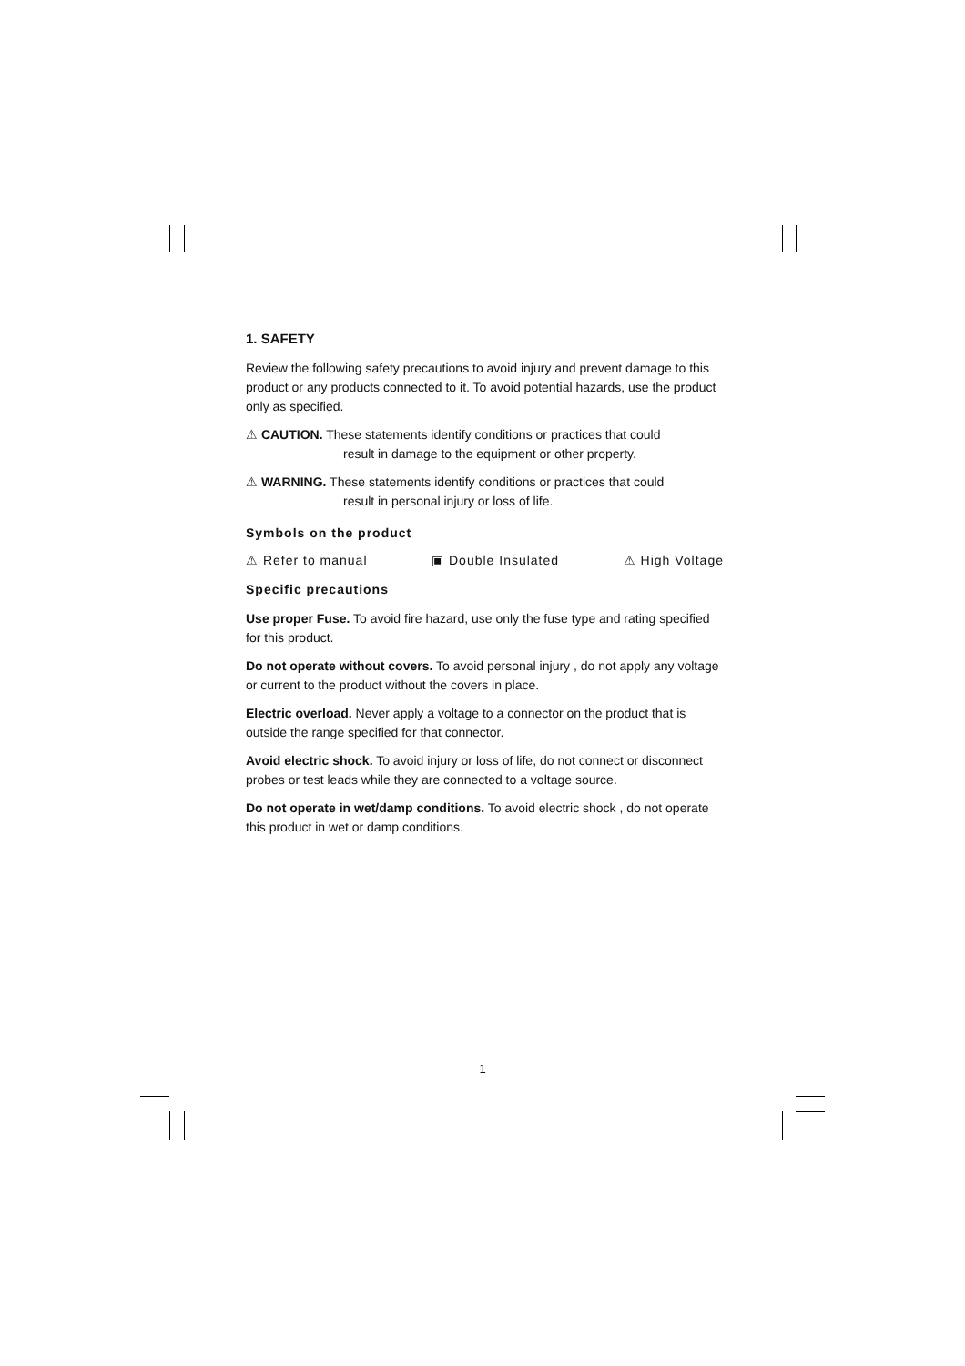1. SAFETY
Review the following safety precautions to avoid injury and prevent damage to this product or any products connected to it. To avoid potential hazards, use the product only as specified.
⚠ CAUTION. These statements identify conditions or practices that could
result in damage to the equipment or other property.
⚠ WARNING. These statements identify conditions or practices that could
result in personal injury or loss of life.
Symbols on the product
⚠ Refer to manual ▣ Double Insulated ⚠ High Voltage
Specific precautions
Use proper Fuse. To avoid fire hazard, use only the fuse type and rating specified for this product.
Do not operate without covers. To avoid personal injury , do not apply any voltage or current to the product without the covers in place.
Electric overload. Never apply a voltage to a connector on the product that is outside the range specified for that connector.
Avoid electric shock. To avoid injury or loss of life, do not connect or disconnect probes or test leads while they are connected to a voltage source.
Do not operate in wet/damp conditions. To avoid electric shock , do not operate this product in wet or damp conditions.
1